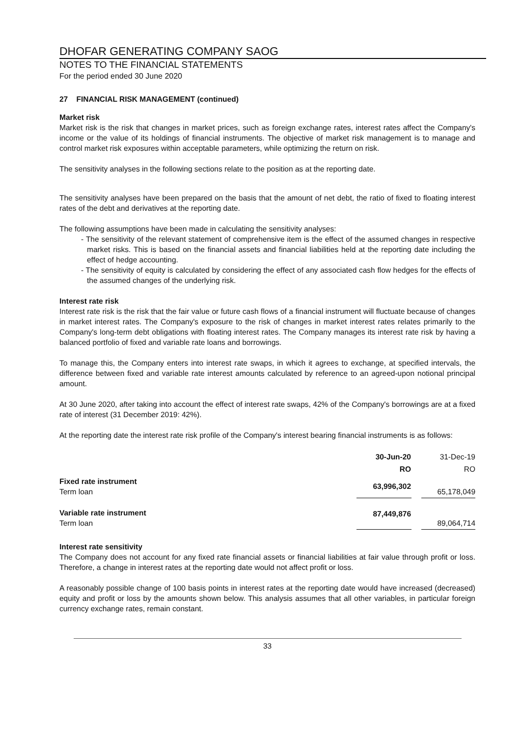DHOFAR GENERATING COMPANY SAOG
NOTES TO THE FINANCIAL STATEMENTS
For the period ended 30 June 2020
27 FINANCIAL RISK MANAGEMENT (continued)
Market risk
Market risk is the risk that changes in market prices, such as foreign exchange rates, interest rates affect the Company's income or the value of its holdings of financial instruments. The objective of market risk management is to manage and control market risk exposures within acceptable parameters, while optimizing the return on risk.
The sensitivity analyses in the following sections relate to the position as at the reporting date.
The sensitivity analyses have been prepared on the basis that the amount of net debt, the ratio of fixed to floating interest rates of the debt and derivatives at the reporting date.
The following assumptions have been made in calculating the sensitivity analyses:
- The sensitivity of the relevant statement of comprehensive item is the effect of the assumed changes in respective market risks. This is based on the financial assets and financial liabilities held at the reporting date including the effect of hedge accounting.
- The sensitivity of equity is calculated by considering the effect of any associated cash flow hedges for the effects of the assumed changes of the underlying risk.
Interest rate risk
Interest rate risk is the risk that the fair value or future cash flows of a financial instrument will fluctuate because of changes in market interest rates. The Company's exposure to the risk of changes in market interest rates relates primarily to the Company's long-term debt obligations with floating interest rates. The Company manages its interest rate risk by having a balanced portfolio of fixed and variable rate loans and borrowings.
To manage this, the Company enters into interest rate swaps, in which it agrees to exchange, at specified intervals, the difference between fixed and variable rate interest amounts calculated by reference to an agreed-upon notional principal amount.
At 30 June 2020, after taking into account the effect of interest rate swaps, 42% of the Company's borrowings are at a fixed rate of interest (31 December 2019: 42%).
At the reporting date the interest rate risk profile of the Company's interest bearing financial instruments is as follows:
| | 30-Jun-20 | | 31-Dec-19 |
| | RO | | RO |
| Fixed rate instrument Term loan | 63,996,302 | | 65,178,049 |
| Variable rate instrument Term loan | 87,449,876 | | 89,064,714 |
Interest rate sensitivity
The Company does not account for any fixed rate financial assets or financial liabilities at fair value through profit or loss. Therefore, a change in interest rates at the reporting date would not affect profit or loss.
A reasonably possible change of 100 basis points in interest rates at the reporting date would have increased (decreased) equity and profit or loss by the amounts shown below. This analysis assumes that all other variables, in particular foreign currency exchange rates, remain constant.
33